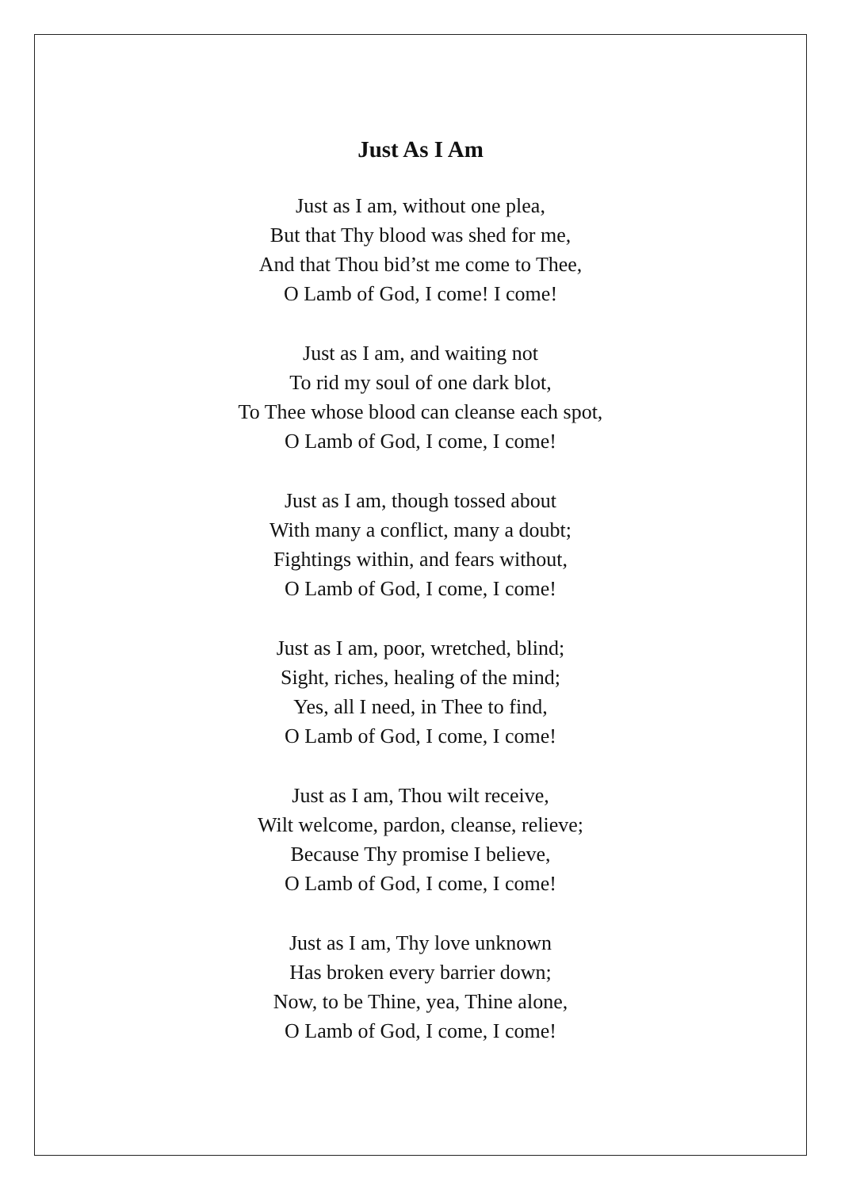Just As I Am
Just as I am, without one plea,
But that Thy blood was shed for me,
And that Thou bid’st me come to Thee,
O Lamb of God, I come! I come!
Just as I am, and waiting not
To rid my soul of one dark blot,
To Thee whose blood can cleanse each spot,
O Lamb of God, I come, I come!
Just as I am, though tossed about
With many a conflict, many a doubt;
Fightings within, and fears without,
O Lamb of God, I come, I come!
Just as I am, poor, wretched, blind;
Sight, riches, healing of the mind;
Yes, all I need, in Thee to find,
O Lamb of God, I come, I come!
Just as I am, Thou wilt receive,
Wilt welcome, pardon, cleanse, relieve;
Because Thy promise I believe,
O Lamb of God, I come, I come!
Just as I am, Thy love unknown
Has broken every barrier down;
Now, to be Thine, yea, Thine alone,
O Lamb of God, I come, I come!